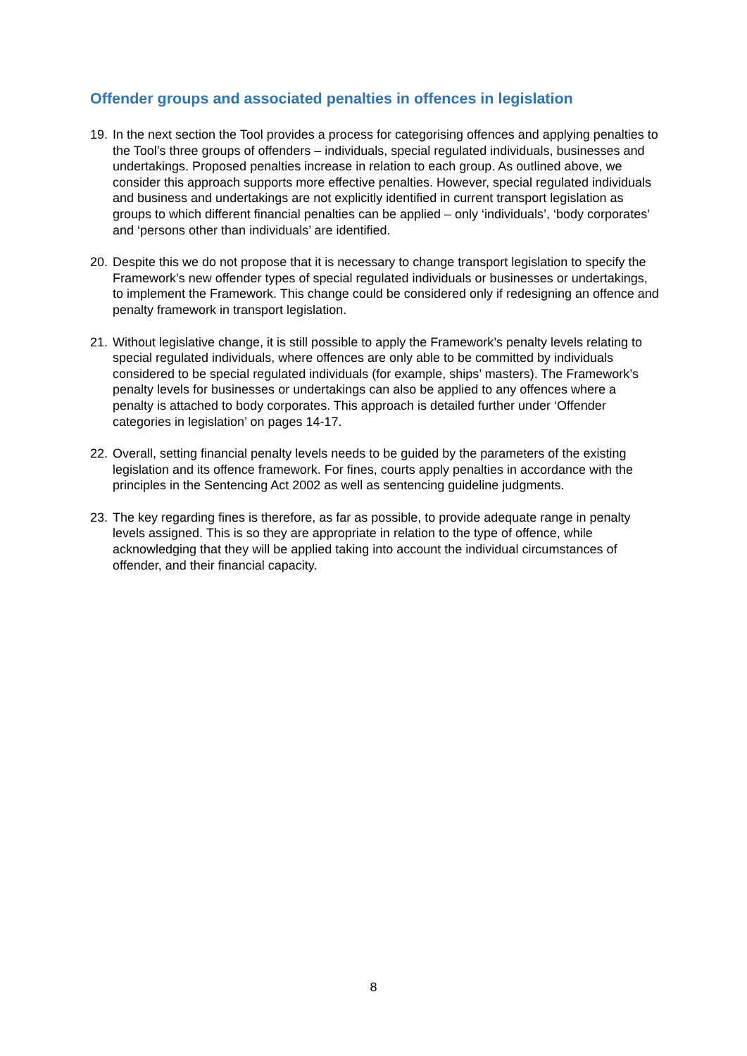Offender groups and associated penalties in offences in legislation
19. In the next section the Tool provides a process for categorising offences and applying penalties to the Tool’s three groups of offenders – individuals, special regulated individuals, businesses and undertakings. Proposed penalties increase in relation to each group. As outlined above, we consider this approach supports more effective penalties. However, special regulated individuals and business and undertakings are not explicitly identified in current transport legislation as groups to which different financial penalties can be applied – only ‘individuals’, ‘body corporates’ and ‘persons other than individuals’ are identified.
20. Despite this we do not propose that it is necessary to change transport legislation to specify the Framework’s new offender types of special regulated individuals or businesses or undertakings, to implement the Framework. This change could be considered only if redesigning an offence and penalty framework in transport legislation.
21. Without legislative change, it is still possible to apply the Framework’s penalty levels relating to special regulated individuals, where offences are only able to be committed by individuals considered to be special regulated individuals (for example, ships’ masters). The Framework’s penalty levels for businesses or undertakings can also be applied to any offences where a penalty is attached to body corporates. This approach is detailed further under ‘Offender categories in legislation’ on pages 14-17.
22. Overall, setting financial penalty levels needs to be guided by the parameters of the existing legislation and its offence framework. For fines, courts apply penalties in accordance with the principles in the Sentencing Act 2002 as well as sentencing guideline judgments.
23. The key regarding fines is therefore, as far as possible, to provide adequate range in penalty levels assigned. This is so they are appropriate in relation to the type of offence, while acknowledging that they will be applied taking into account the individual circumstances of offender, and their financial capacity.
8